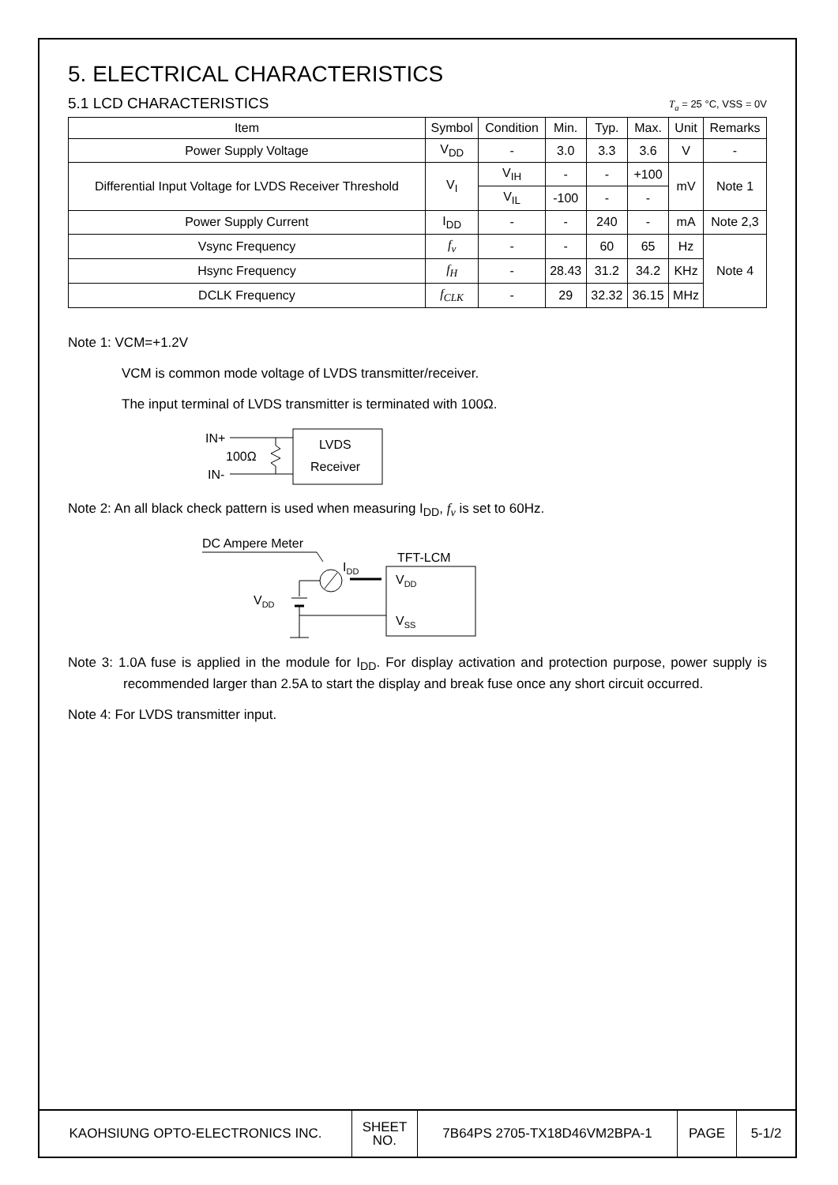5. ELECTRICAL CHARACTERISTICS
5.1 LCD CHARACTERISTICS T<sub>a</sub> = 25 °C, VSS = 0V
| Item | Symbol | Condition | Min. | Typ. | Max. | Unit | Remarks |
| --- | --- | --- | --- | --- | --- | --- | --- |
| Power Supply Voltage | V<sub>DD</sub> | - | 3.0 | 3.3 | 3.6 | V | - |
| Differential Input Voltage for LVDS Receiver Threshold | V<sub>I</sub> | V<sub>IH</sub> | - | - | +100 | mV | Note 1 |
| | | V<sub>IL</sub> | -100 | - | - | | |
| Power Supply Current | I<sub>DD</sub> | - | - | 240 | - | mA | Note 2,3 |
| Vsync Frequency | f<sub>v</sub> | - | - | 60 | 65 | Hz | Note 4 |
| Hsync Frequency | f<sub>H</sub> | - | 28.43 | 31.2 | 34.2 | KHz | |
| DCLK Frequency | f<sub>CLK</sub> | - | 29 | 32.32 | 36.15 | MHz | |
Note 1: VCM=+1.2V
VCM is common mode voltage of LVDS transmitter/receiver.
The input terminal of LVDS transmitter is terminated with 100Ω.
IN+
IN-
100Ω
LVDS
Receiver
Note 2: An all black check pattern is used when measuring I<sub>DD</sub>, f<sub>v</sub> is set to 60Hz.
DC Ampere Meter
IDD
TFT-LCM
VDD
VSS
VDD
Note 3: 1.0A fuse is applied in the module for I<sub>DD</sub>. For display activation and protection purpose, power supply is recommended larger than 2.5A to start the display and break fuse once any short circuit occurred.
Note 4: For LVDS transmitter input.
| KAOHSIUNG OPTO-ELECTRONICS INC. | SHEET NO. | 7B64PS 2705-TX18D46VM2BPA-1 | PAGE | 5-1/2 |